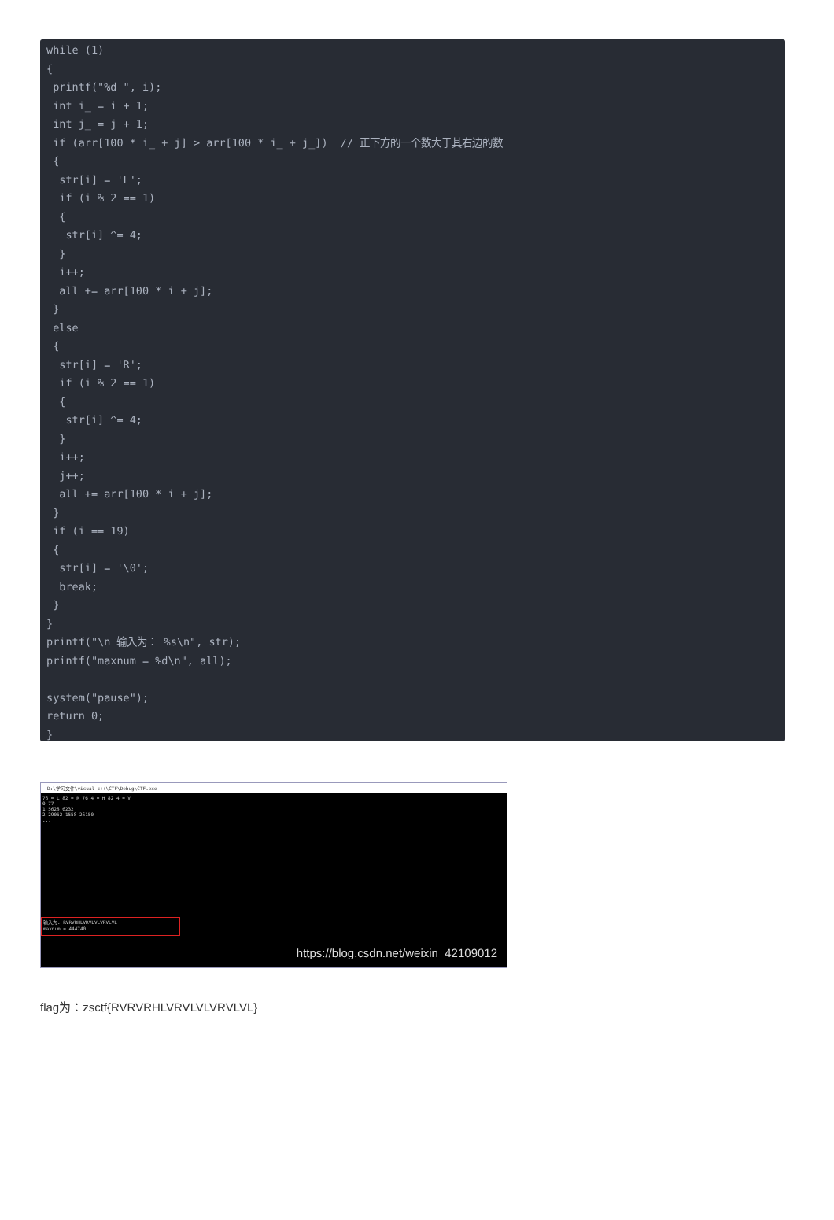while (1)
{
 printf("%d ", i);
 int i_ = i + 1;
 int j_ = j + 1;
 if (arr[100 * i_ + j] > arr[100 * i_ + j_])  // 正下方的一个数大于其右边的数
 {
  str[i] = 'L';
  if (i % 2 == 1)
  {
   str[i] ^= 4;
  }
  i++;
  all += arr[100 * i + j];
 }
 else
 {
  str[i] = 'R';
  if (i % 2 == 1)
  {
   str[i] ^= 4;
  }
  i++;
  j++;
  all += arr[100 * i + j];
 }
 if (i == 19)
 {
  str[i] = '\0';
  break;
 }
}
printf("\n 输入为： %s\n", str);
printf("maxnum = %d\n", all);

system("pause");
return 0;
}
D:\学习文件\visual c++\CTF\Debug\CTF.exe
76 = L 82 = R 76 4 = H 82 4 = V
0 77
1 5628 6232
2 29052 1558 26150
...
输入为: RVRVRHLVRVLVLVRVLVL
maxnum = 444740
https://blog.csdn.net/weixin_42109012
flag为：zsctf{RVRVRHLVRVLVLVRVLVL}